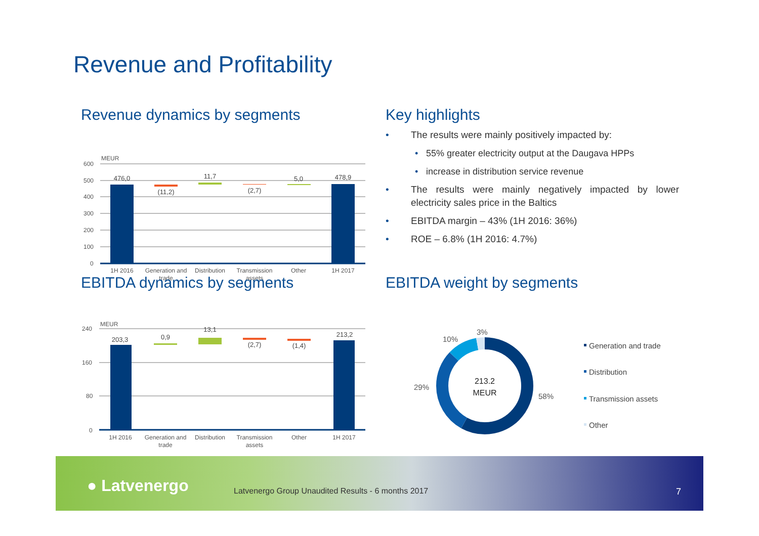Revenue and Profitability
Revenue dynamics by segments
MEUR
600
500
400
300
200
100
0
476,0
(11,2)
11,7
(2,7)
5,0
478,9
1H 2016
Generation and
trade
Distribution
Transmission
assets
Other
1H 2017
EBITDA dynamics by segments
MEUR
240
160
80
0
203,3
0,9
13,1
(2,7)
(1,4)
213,2
1H 2016
Generation and
trade
Distribution
Transmission
assets
Other
1H 2017
Key highlights
• The results were mainly positively impacted by:
• 55% greater electricity output at the Daugava HPPs
• increase in distribution service revenue
• The results were mainly negatively impacted by lower electricity sales price in the Baltics
• EBITDA margin – 43% (1H 2016: 36%)
• ROE – 6.8% (1H 2016: 4.7%)
EBITDA weight by segments
3%
10%
29%
58%
213.2
MEUR
Generation and trade
Distribution
Transmission assets
Other
● Latvenergo Latvenergo Group Unaudited Results - 6 months 2017 7